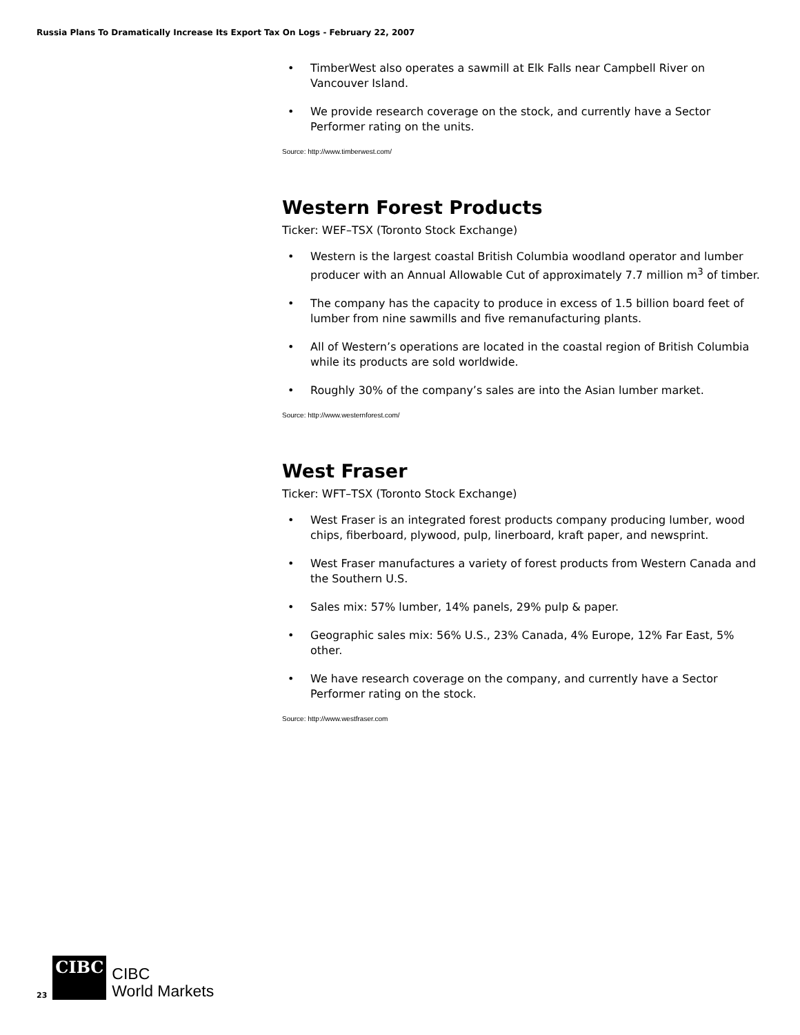Russia Plans To Dramatically Increase Its Export Tax On Logs - February 22, 2007
• TimberWest also operates a sawmill at Elk Falls near Campbell River on Vancouver Island.
• We provide research coverage on the stock, and currently have a Sector Performer rating on the units.
Source: http://www.timberwest.com/
Western Forest Products
Ticker: WEF–TSX (Toronto Stock Exchange)
• Western is the largest coastal British Columbia woodland operator and lumber producer with an Annual Allowable Cut of approximately 7.7 million m<sup>3</sup> of timber.
• The company has the capacity to produce in excess of 1.5 billion board feet of lumber from nine sawmills and five remanufacturing plants.
• All of Western’s operations are located in the coastal region of British Columbia while its products are sold worldwide.
• Roughly 30% of the company’s sales are into the Asian lumber market.
Source: http://www.westernforest.com/
West Fraser
Ticker: WFT–TSX (Toronto Stock Exchange)
• West Fraser is an integrated forest products company producing lumber, wood chips, fiberboard, plywood, pulp, linerboard, kraft paper, and newsprint.
• West Fraser manufactures a variety of forest products from Western Canada and the Southern U.S.
• Sales mix: 57% lumber, 14% panels, 29% pulp & paper.
• Geographic sales mix: 56% U.S., 23% Canada, 4% Europe, 12% Far East, 5% other.
• We have research coverage on the company, and currently have a Sector Performer rating on the stock.
Source: http://www.westfraser.com
23
CIBC
CIBC
World Markets